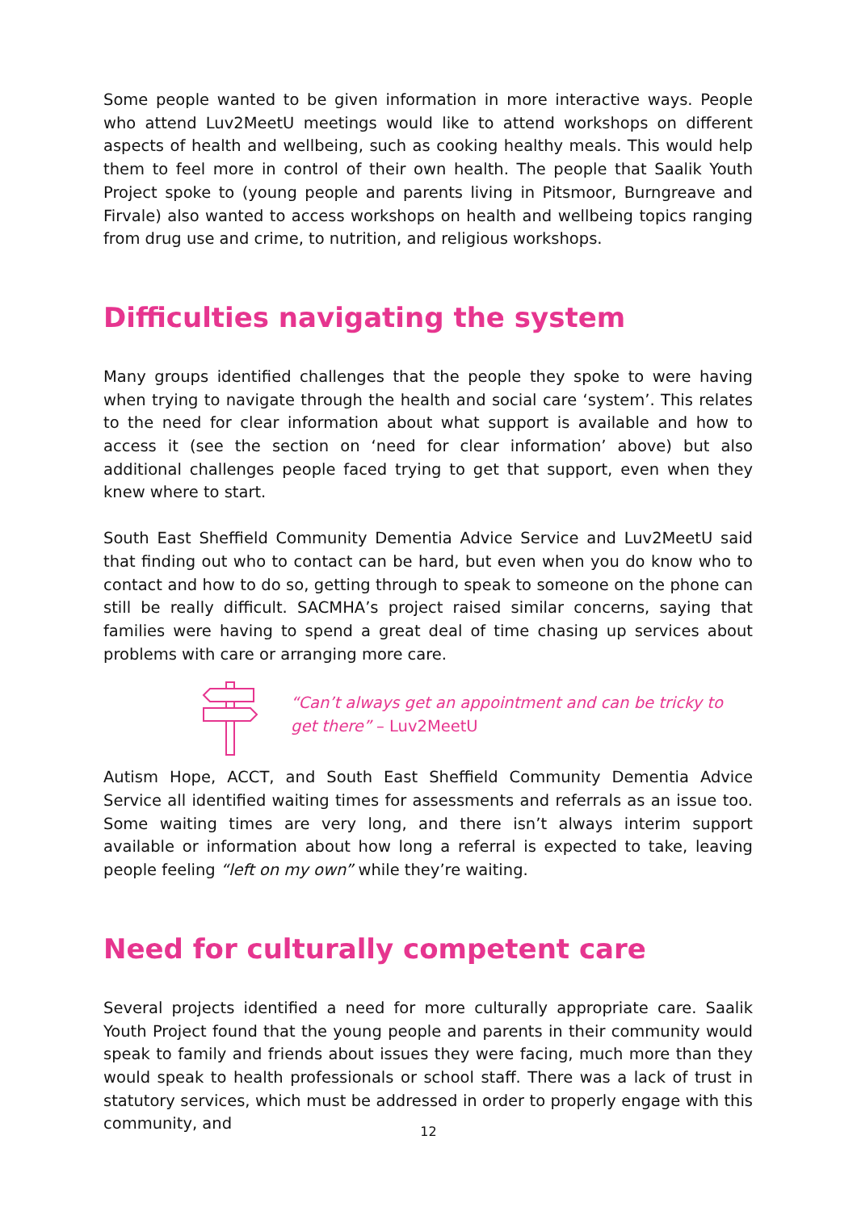Some people wanted to be given information in more interactive ways. People who attend Luv2MeetU meetings would like to attend workshops on different aspects of health and wellbeing, such as cooking healthy meals. This would help them to feel more in control of their own health. The people that Saalik Youth Project spoke to (young people and parents living in Pitsmoor, Burngreave and Firvale) also wanted to access workshops on health and wellbeing topics ranging from drug use and crime, to nutrition, and religious workshops.
Difficulties navigating the system
Many groups identified challenges that the people they spoke to were having when trying to navigate through the health and social care ‘system’. This relates to the need for clear information about what support is available and how to access it (see the section on ‘need for clear information’ above) but also additional challenges people faced trying to get that support, even when they knew where to start.
South East Sheffield Community Dementia Advice Service and Luv2MeetU said that finding out who to contact can be hard, but even when you do know who to contact and how to do so, getting through to speak to someone on the phone can still be really difficult. SACMHA’s project raised similar concerns, saying that families were having to spend a great deal of time chasing up services about problems with care or arranging more care.
“Can’t always get an appointment and can be tricky to get there” – Luv2MeetU
Autism Hope, ACCT, and South East Sheffield Community Dementia Advice Service all identified waiting times for assessments and referrals as an issue too. Some waiting times are very long, and there isn’t always interim support available or information about how long a referral is expected to take, leaving people feeling “left on my own” while they’re waiting.
Need for culturally competent care
Several projects identified a need for more culturally appropriate care. Saalik Youth Project found that the young people and parents in their community would speak to family and friends about issues they were facing, much more than they would speak to health professionals or school staff. There was a lack of trust in statutory services, which must be addressed in order to properly engage with this community, and
12